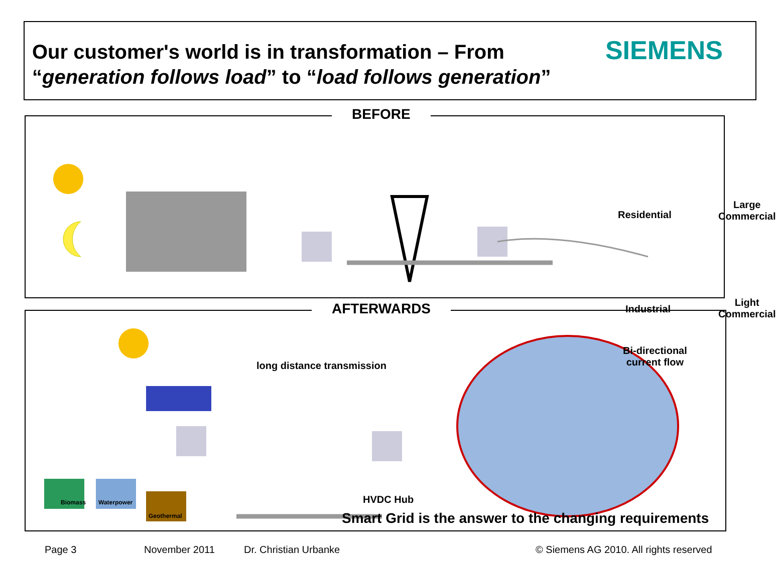Our customer's world is in transformation – From “generation follows load” to “load follows generation”
SIEMENS
BEFORE
Residential
Large
Commercial
Industrial
Light
Commercial
AFTERWARDS
Biomass
Waterpower
Geothermal
long distance transmission
HVDC Hub
Bi-directional
current flow
Smart Grid is the answer to the changing requirements
Page 3 November 2011 Dr. Christian Urbanke
© Siemens AG 2010. All rights reserved